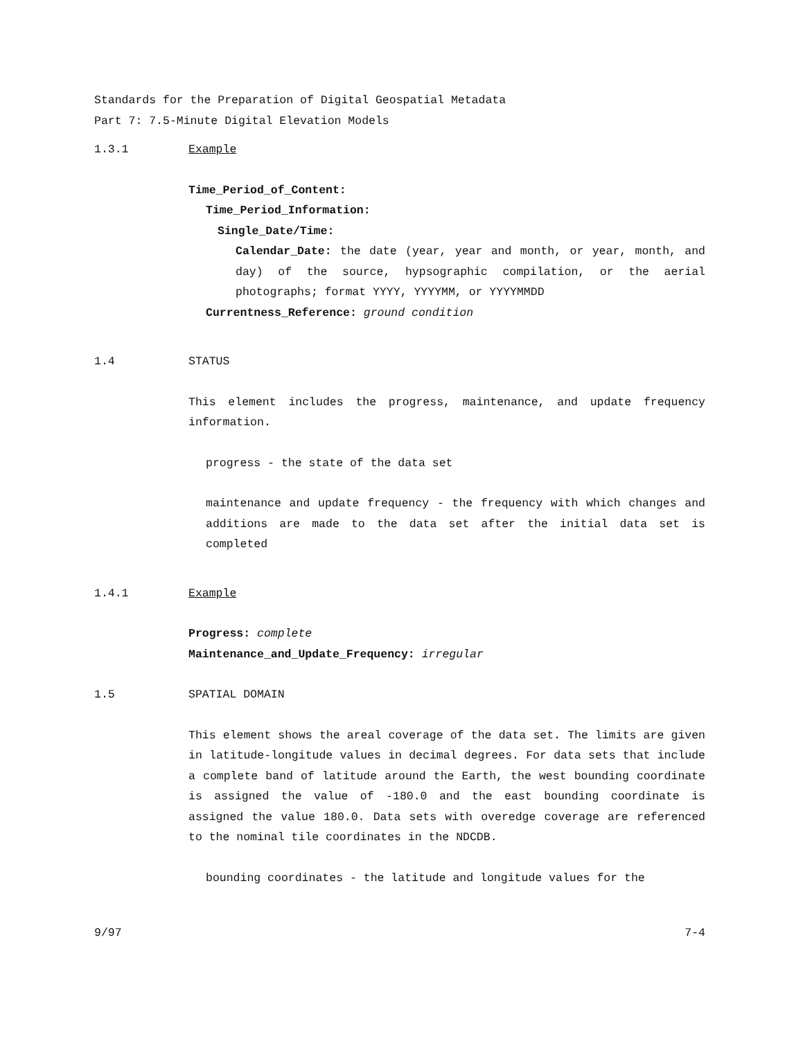Standards for the Preparation of Digital Geospatial Metadata
Part 7: 7.5-Minute Digital Elevation Models
1.3.1 Example
Time_Period_of_Content:
Time_Period_Information:
Single_Date/Time:
Calendar_Date: the date (year, year and month, or year, month, and day) of the source, hypsographic compilation, or the aerial photographs; format YYYY, YYYYMM, or YYYYMMDD
Currentness_Reference: ground condition
1.4 STATUS
This element includes the progress, maintenance, and update frequency information.
progress - the state of the data set
maintenance and update frequency - the frequency with which changes and additions are made to the data set after the initial data set is completed
1.4.1 Example
Progress: complete
Maintenance_and_Update_Frequency: irregular
1.5 SPATIAL DOMAIN
This element shows the areal coverage of the data set. The limits are given in latitude-longitude values in decimal degrees. For data sets that include a complete band of latitude around the Earth, the west bounding coordinate is assigned the value of -180.0 and the east bounding coordinate is assigned the value 180.0. Data sets with overedge coverage are referenced to the nominal tile coordinates in the NDCDB.
bounding coordinates - the latitude and longitude values for the
9/97 7-4